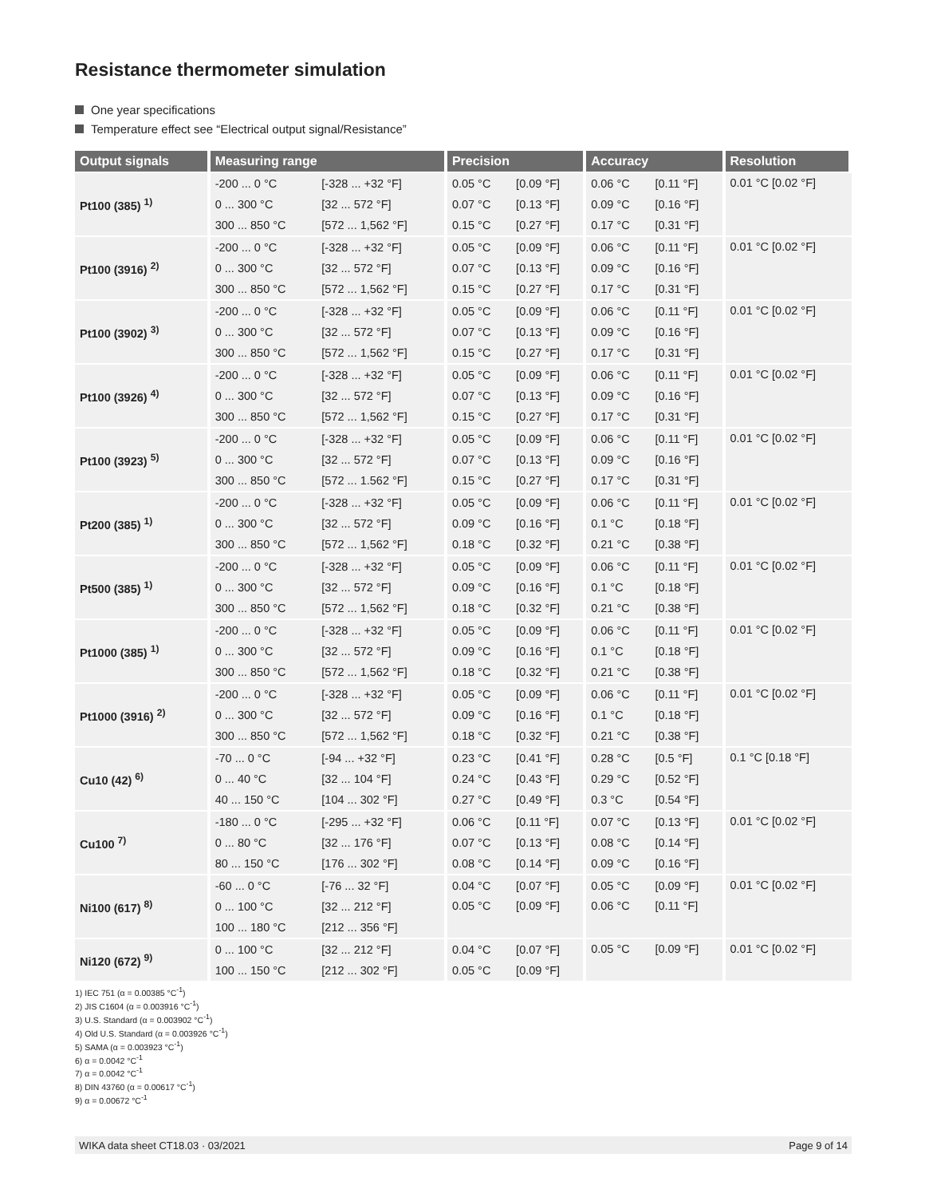Resistance thermometer simulation
One year specifications
Temperature effect see “Electrical output signal/Resistance”
| Output signals | Measuring range | | Precision | | Accuracy | | Resolution |
| --- | --- | --- | --- | --- | --- | --- | --- |
| Pt100 (385) <sup>1)</sup> | -200 ... 0 °C | [-328 ... +32 °F] | 0.05 °C | [0.09 °F] | 0.06 °C | [0.11 °F] | 0.01 °C [0.02 °F] |
| | 0 ... 300 °C | [32 ... 572 °F] | 0.07 °C | [0.13 °F] | 0.09 °C | [0.16 °F] | |
| | 300 ... 850 °C | [572 ... 1,562 °F] | 0.15 °C | [0.27 °F] | 0.17 °C | [0.31 °F] | |
| Pt100 (3916) <sup>2)</sup> | -200 ... 0 °C | [-328 ... +32 °F] | 0.05 °C | [0.09 °F] | 0.06 °C | [0.11 °F] | 0.01 °C [0.02 °F] |
| | 0 ... 300 °C | [32 ... 572 °F] | 0.07 °C | [0.13 °F] | 0.09 °C | [0.16 °F] | |
| | 300 ... 850 °C | [572 ... 1,562 °F] | 0.15 °C | [0.27 °F] | 0.17 °C | [0.31 °F] | |
| Pt100 (3902) <sup>3)</sup> | -200 ... 0 °C | [-328 ... +32 °F] | 0.05 °C | [0.09 °F] | 0.06 °C | [0.11 °F] | 0.01 °C [0.02 °F] |
| | 0 ... 300 °C | [32 ... 572 °F] | 0.07 °C | [0.13 °F] | 0.09 °C | [0.16 °F] | |
| | 300 ... 850 °C | [572 ... 1,562 °F] | 0.15 °C | [0.27 °F] | 0.17 °C | [0.31 °F] | |
| Pt100 (3926) <sup>4)</sup> | -200 ... 0 °C | [-328 ... +32 °F] | 0.05 °C | [0.09 °F] | 0.06 °C | [0.11 °F] | 0.01 °C [0.02 °F] |
| | 0 ... 300 °C | [32 ... 572 °F] | 0.07 °C | [0.13 °F] | 0.09 °C | [0.16 °F] | |
| | 300 ... 850 °C | [572 ... 1,562 °F] | 0.15 °C | [0.27 °F] | 0.17 °C | [0.31 °F] | |
| Pt100 (3923) <sup>5)</sup> | -200 ... 0 °C | [-328 ... +32 °F] | 0.05 °C | [0.09 °F] | 0.06 °C | [0.11 °F] | 0.01 °C [0.02 °F] |
| | 0 ... 300 °C | [32 ... 572 °F] | 0.07 °C | [0.13 °F] | 0.09 °C | [0.16 °F] | |
| | 300 ... 850 °C | [572 ... 1.562 °F] | 0.15 °C | [0.27 °F] | 0.17 °C | [0.31 °F] | |
| Pt200 (385) <sup>1)</sup> | -200 ... 0 °C | [-328 ... +32 °F] | 0.05 °C | [0.09 °F] | 0.06 °C | [0.11 °F] | 0.01 °C [0.02 °F] |
| | 0 ... 300 °C | [32 ... 572 °F] | 0.09 °C | [0.16 °F] | 0.1 °C | [0.18 °F] | |
| | 300 ... 850 °C | [572 ... 1,562 °F] | 0.18 °C | [0.32 °F] | 0.21 °C | [0.38 °F] | |
| Pt500 (385) <sup>1)</sup> | -200 ... 0 °C | [-328 ... +32 °F] | 0.05 °C | [0.09 °F] | 0.06 °C | [0.11 °F] | 0.01 °C [0.02 °F] |
| | 0 ... 300 °C | [32 ... 572 °F] | 0.09 °C | [0.16 °F] | 0.1 °C | [0.18 °F] | |
| | 300 ... 850 °C | [572 ... 1,562 °F] | 0.18 °C | [0.32 °F] | 0.21 °C | [0.38 °F] | |
| Pt1000 (385) <sup>1)</sup> | -200 ... 0 °C | [-328 ... +32 °F] | 0.05 °C | [0.09 °F] | 0.06 °C | [0.11 °F] | 0.01 °C [0.02 °F] |
| | 0 ... 300 °C | [32 ... 572 °F] | 0.09 °C | [0.16 °F] | 0.1 °C | [0.18 °F] | |
| | 300 ... 850 °C | [572 ... 1,562 °F] | 0.18 °C | [0.32 °F] | 0.21 °C | [0.38 °F] | |
| Pt1000 (3916) <sup>2)</sup> | -200 ... 0 °C | [-328 ... +32 °F] | 0.05 °C | [0.09 °F] | 0.06 °C | [0.11 °F] | 0.01 °C [0.02 °F] |
| | 0 ... 300 °C | [32 ... 572 °F] | 0.09 °C | [0.16 °F] | 0.1 °C | [0.18 °F] | |
| | 300 ... 850 °C | [572 ... 1,562 °F] | 0.18 °C | [0.32 °F] | 0.21 °C | [0.38 °F] | |
| Cu10 (42) <sup>6)</sup> | -70 ... 0 °C | [-94 ... +32 °F] | 0.23 °C | [0.41 °F] | 0.28 °C | [0.5 °F] | 0.1 °C [0.18 °F] |
| | 0 ... 40 °C | [32 ... 104 °F] | 0.24 °C | [0.43 °F] | 0.29 °C | [0.52 °F] | |
| | 40 ... 150 °C | [104 ... 302 °F] | 0.27 °C | [0.49 °F] | 0.3 °C | [0.54 °F] | |
| Cu100 <sup>7)</sup> | -180 ... 0 °C | [-295 ... +32 °F] | 0.06 °C | [0.11 °F] | 0.07 °C | [0.13 °F] | 0.01 °C [0.02 °F] |
| | 0 ... 80 °C | [32 ... 176 °F] | 0.07 °C | [0.13 °F] | 0.08 °C | [0.14 °F] | |
| | 80 ... 150 °C | [176 ... 302 °F] | 0.08 °C | [0.14 °F] | 0.09 °C | [0.16 °F] | |
| Ni100 (617) <sup>8)</sup> | -60 ... 0 °C | [-76 ... 32 °F] | 0.04 °C | [0.07 °F] | 0.05 °C | [0.09 °F] | 0.01 °C [0.02 °F] |
| | 0 ... 100 °C | [32 ... 212 °F] | 0.05 °C | [0.09 °F] | 0.06 °C | [0.11 °F] | |
| | 100 ... 180 °C | [212 ... 356 °F] | | | | | |
| Ni120 (672) <sup>9)</sup> | 0 ... 100 °C | [32 ... 212 °F] | 0.04 °C | [0.07 °F] | 0.05 °C | [0.09 °F] | 0.01 °C [0.02 °F] |
| | 100 ... 150 °C | [212 ... 302 °F] | 0.05 °C | [0.09 °F] | | | |
1) IEC 751 (α = 0.00385 °C<sup>-1</sup>)
2) JIS C1604 (α = 0.003916 °C<sup>-1</sup>)
3) U.S. Standard (α = 0.003902 °C<sup>-1</sup>)
4) Old U.S. Standard (α = 0.003926 °C<sup>-1</sup>)
5) SAMA (α = 0.003923 °C<sup>-1</sup>)
6) α = 0.0042 °C<sup>-1</sup>
7) α = 0.0042 °C<sup>-1</sup>
8) DIN 43760 (α = 0.00617 °C<sup>-1</sup>)
9) α = 0.00672 °C<sup>-1</sup>
WIKA data sheet CT18.03 · 03/2021 Page 9 of 14